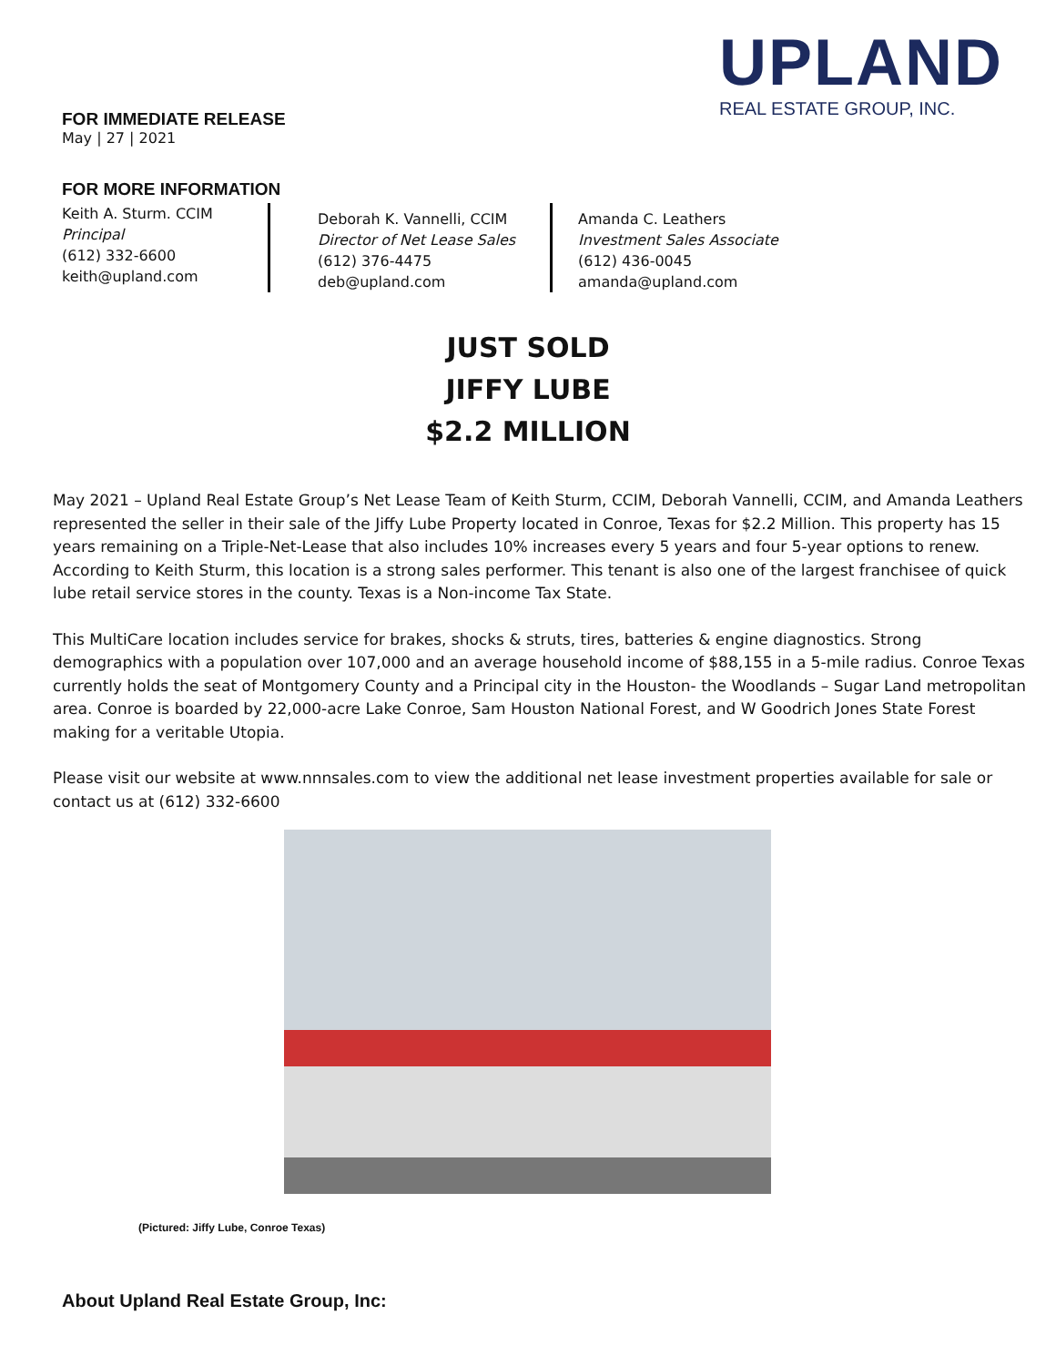UPLAND
REAL ESTATE GROUP, INC.
FOR IMMEDIATE RELEASE
May | 27 | 2021
FOR MORE INFORMATION
Keith A. Sturm. CCIM
Principal
(612) 332-6600
keith@upland.com
Deborah K. Vannelli, CCIM
Director of Net Lease Sales
(612) 376-4475
deb@upland.com
Amanda C. Leathers
Investment Sales Associate
(612) 436-0045
amanda@upland.com
JUST SOLD
JIFFY LUBE
$2.2 MILLION
May 2021 – Upland Real Estate Group’s Net Lease Team of Keith Sturm, CCIM, Deborah Vannelli, CCIM, and Amanda Leathers represented the seller in their sale of the Jiffy Lube Property located in Conroe, Texas for $2.2 Million. This property has 15 years remaining on a Triple-Net-Lease that also includes 10% increases every 5 years and four 5-year options to renew. According to Keith Sturm, this location is a strong sales performer. This tenant is also one of the largest franchisee of quick lube retail service stores in the county. Texas is a Non-income Tax State.
This MultiCare location includes service for brakes, shocks & struts, tires, batteries & engine diagnostics. Strong demographics with a population over 107,000 and an average household income of $88,155 in a 5-mile radius. Conroe Texas currently holds the seat of Montgomery County and a Principal city in the Houston- the Woodlands – Sugar Land metropolitan area. Conroe is boarded by 22,000-acre Lake Conroe, Sam Houston National Forest, and W Goodrich Jones State Forest making for a veritable Utopia.
Please visit our website at www.nnnsales.com to view the additional net lease investment properties available for sale or contact us at (612) 332-6600
(Pictured: Jiffy Lube, Conroe Texas)
About Upland Real Estate Group, Inc: